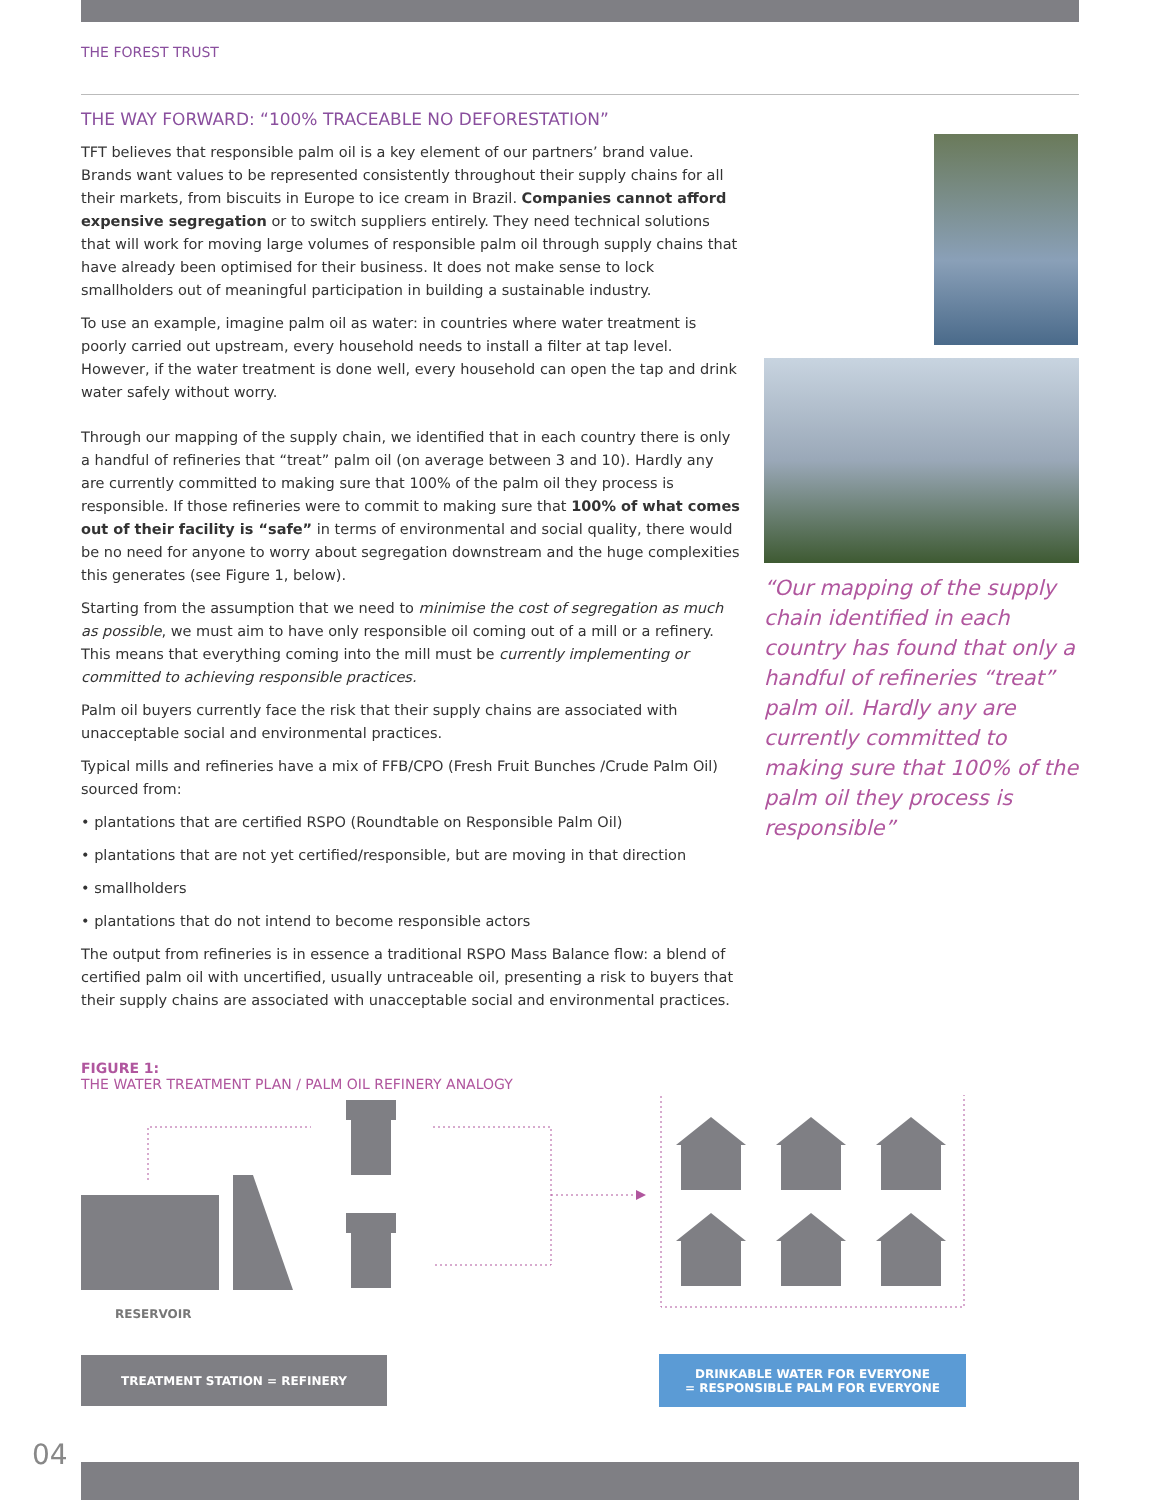THE FOREST TRUST
THE WAY FORWARD: “100% TRACEABLE NO DEFORESTATION”
TFT believes that responsible palm oil is a key element of our partners’ brand value. Brands want values to be represented consistently throughout their supply chains for all their markets, from biscuits in Europe to ice cream in Brazil. Companies cannot afford expensive segregation or to switch suppliers entirely. They need technical solutions that will work for moving large volumes of responsible palm oil through supply chains that have already been optimised for their business. It does not make sense to lock smallholders out of meaningful participation in building a sustainable industry.
To use an example, imagine palm oil as water: in countries where water treatment is poorly carried out upstream, every household needs to install a filter at tap level. However, if the water treatment is done well, every household can open the tap and drink water safely without worry.
Through our mapping of the supply chain, we identified that in each country there is only a handful of refineries that “treat” palm oil (on average between 3 and 10). Hardly any are currently committed to making sure that 100% of the palm oil they process is responsible. If those refineries were to commit to making sure that 100% of what comes out of their facility is “safe” in terms of environmental and social quality, there would be no need for anyone to worry about segregation downstream and the huge complexities this generates (see Figure 1, below).
Starting from the assumption that we need to minimise the cost of segregation as much as possible, we must aim to have only responsible oil coming out of a mill or a refinery. This means that everything coming into the mill must be currently implementing or committed to achieving responsible practices.
Palm oil buyers currently face the risk that their supply chains are associated with unacceptable social and environmental practices.
Typical mills and refineries have a mix of FFB/CPO (Fresh Fruit Bunches /Crude Palm Oil) sourced from:
• plantations that are certified RSPO (Roundtable on Responsible Palm Oil)
• plantations that are not yet certified/responsible, but are moving in that direction
• smallholders
• plantations that do not intend to become responsible actors
The output from refineries is in essence a traditional RSPO Mass Balance flow: a blend of certified palm oil with uncertified, usually untraceable oil, presenting a risk to buyers that their supply chains are associated with unacceptable social and environmental practices.
“Our mapping of the supply chain identified in each country has found that only a handful of refineries “treat” palm oil. Hardly any are currently committed to making sure that 100% of the palm oil they process is responsible”
FIGURE 1:
THE WATER TREATMENT PLAN / PALM OIL REFINERY ANALOGY
RESERVOIR
TREATMENT STATION = REFINERY
DRINKABLE WATER FOR EVERYONE
= RESPONSIBLE PALM FOR EVERYONE
04